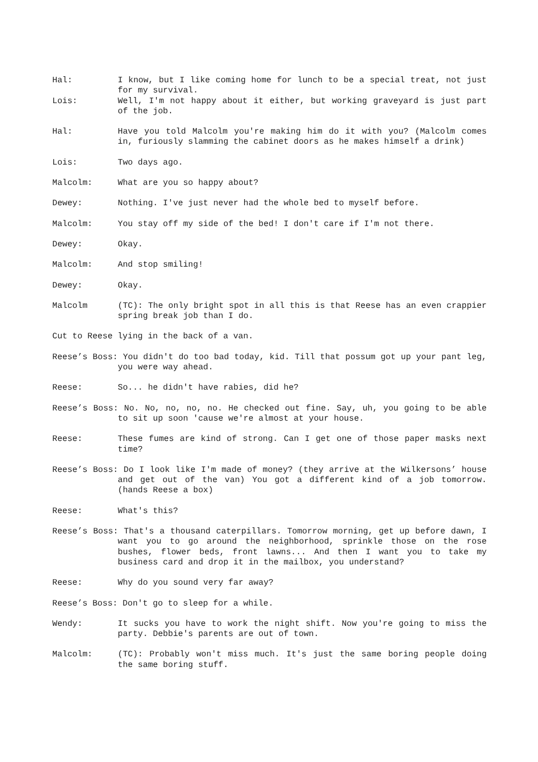Hal: I know, but I like coming home for lunch to be a special treat, not just for my survival.
Lois: Well, I'm not happy about it either, but working graveyard is just part of the job.
Hal: Have you told Malcolm you're making him do it with you? (Malcolm comes in, furiously slamming the cabinet doors as he makes himself a drink)
Lois: Two days ago.
Malcolm: What are you so happy about?
Dewey: Nothing. I've just never had the whole bed to myself before.
Malcolm: You stay off my side of the bed! I don't care if I'm not there.
Dewey: Okay.
Malcolm: And stop smiling!
Dewey: Okay.
Malcolm (TC): The only bright spot in all this is that Reese has an even crappier spring break job than I do.
Cut to Reese lying in the back of a van.
Reese’s Boss: You didn't do too bad today, kid. Till that possum got up your pant leg, you were way ahead.
Reese: So... he didn't have rabies, did he?
Reese’s Boss: No. No, no, no, no. He checked out fine. Say, uh, you going to be able to sit up soon 'cause we're almost at your house.
Reese: These fumes are kind of strong. Can I get one of those paper masks next time?
Reese’s Boss: Do I look like I'm made of money? (they arrive at the Wilkersons’ house and get out of the van) You got a different kind of a job tomorrow. (hands Reese a box)
Reese: What's this?
Reese’s Boss: That's a thousand caterpillars. Tomorrow morning, get up before dawn, I want you to go around the neighborhood, sprinkle those on the rose bushes, flower beds, front lawns... And then I want you to take my business card and drop it in the mailbox, you understand?
Reese: Why do you sound very far away?
Reese’s Boss: Don't go to sleep for a while.
Wendy: It sucks you have to work the night shift. Now you're going to miss the party. Debbie's parents are out of town.
Malcolm: (TC): Probably won't miss much. It's just the same boring people doing the same boring stuff.